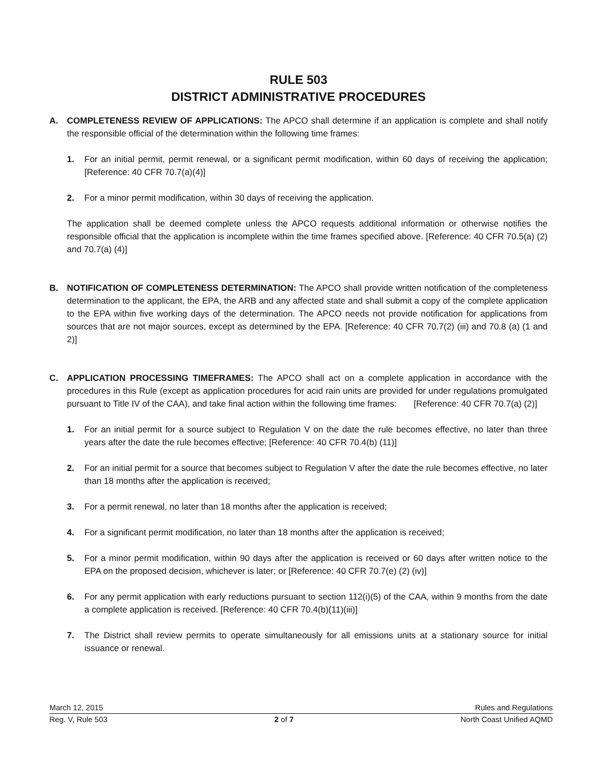RULE 503
DISTRICT ADMINISTRATIVE PROCEDURES
A. COMPLETENESS REVIEW OF APPLICATIONS: The APCO shall determine if an application is complete and shall notify the responsible official of the determination within the following time frames:
1. For an initial permit, permit renewal, or a significant permit modification, within 60 days of receiving the application; [Reference: 40 CFR 70.7(a)(4)]
2. For a minor permit modification, within 30 days of receiving the application.
The application shall be deemed complete unless the APCO requests additional information or otherwise notifies the responsible official that the application is incomplete within the time frames specified above. [Reference: 40 CFR 70.5(a) (2) and 70.7(a) (4)]
B. NOTIFICATION OF COMPLETENESS DETERMINATION: The APCO shall provide written notification of the completeness determination to the applicant, the EPA, the ARB and any affected state and shall submit a copy of the complete application to the EPA within five working days of the determination. The APCO needs not provide notification for applications from sources that are not major sources, except as determined by the EPA. [Reference: 40 CFR 70.7(2) (iii) and 70.8 (a) (1 and 2)]
C. APPLICATION PROCESSING TIMEFRAMES: The APCO shall act on a complete application in accordance with the procedures in this Rule (except as application procedures for acid rain units are provided for under regulations promulgated pursuant to Title IV of the CAA), and take final action within the following time frames: [Reference: 40 CFR 70.7(a) (2)]
1. For an initial permit for a source subject to Regulation V on the date the rule becomes effective, no later than three years after the date the rule becomes effective; [Reference: 40 CFR 70.4(b) (11)]
2. For an initial permit for a source that becomes subject to Regulation V after the date the rule becomes effective, no later than 18 months after the application is received;
3. For a permit renewal, no later than 18 months after the application is received;
4. For a significant permit modification, no later than 18 months after the application is received;
5. For a minor permit modification, within 90 days after the application is received or 60 days after written notice to the EPA on the proposed decision, whichever is later; or [Reference: 40 CFR 70.7(e) (2) (iv)]
6. For any permit application with early reductions pursuant to section 112(i)(5) of the CAA, within 9 months from the date a complete application is received. [Reference: 40 CFR 70.4(b)(11)(iii)]
7. The District shall review permits to operate simultaneously for all emissions units at a stationary source for initial issuance or renewal.
March 12, 2015 Rules and Regulations
Reg. V, Rule 503 2 of 7 North Coast Unified AQMD